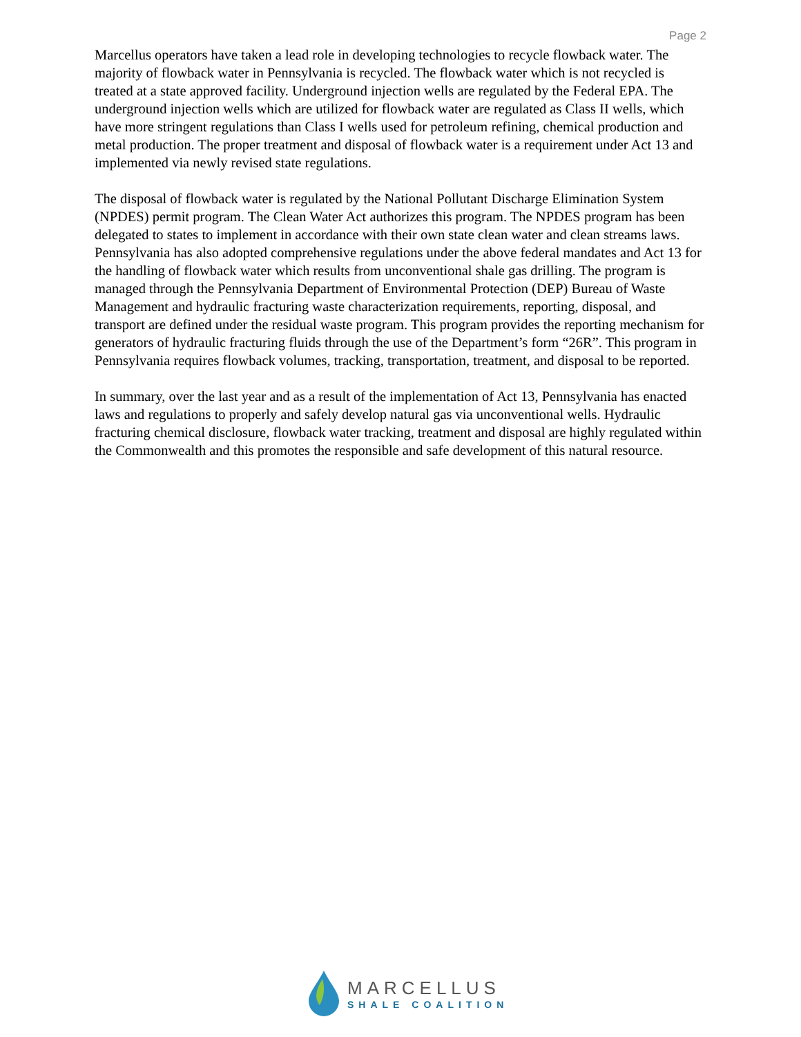Page 2
Marcellus operators have taken a lead role in developing technologies to recycle flowback water. The majority of flowback water in Pennsylvania is recycled. The flowback water which is not recycled is treated at a state approved facility. Underground injection wells are regulated by the Federal EPA. The underground injection wells which are utilized for flowback water are regulated as Class II wells, which have more stringent regulations than Class I wells used for petroleum refining, chemical production and metal production. The proper treatment and disposal of flowback water is a requirement under Act 13 and implemented via newly revised state regulations.
The disposal of flowback water is regulated by the National Pollutant Discharge Elimination System (NPDES) permit program. The Clean Water Act authorizes this program. The NPDES program has been delegated to states to implement in accordance with their own state clean water and clean streams laws. Pennsylvania has also adopted comprehensive regulations under the above federal mandates and Act 13 for the handling of flowback water which results from unconventional shale gas drilling. The program is managed through the Pennsylvania Department of Environmental Protection (DEP) Bureau of Waste Management and hydraulic fracturing waste characterization requirements, reporting, disposal, and transport are defined under the residual waste program. This program provides the reporting mechanism for generators of hydraulic fracturing fluids through the use of the Department’s form “26R”. This program in Pennsylvania requires flowback volumes, tracking, transportation, treatment, and disposal to be reported.
In summary, over the last year and as a result of the implementation of Act 13, Pennsylvania has enacted laws and regulations to properly and safely develop natural gas via unconventional wells. Hydraulic fracturing chemical disclosure, flowback water tracking, treatment and disposal are highly regulated within the Commonwealth and this promotes the responsible and safe development of this natural resource.
MARCELLUS
SHALE COALITION